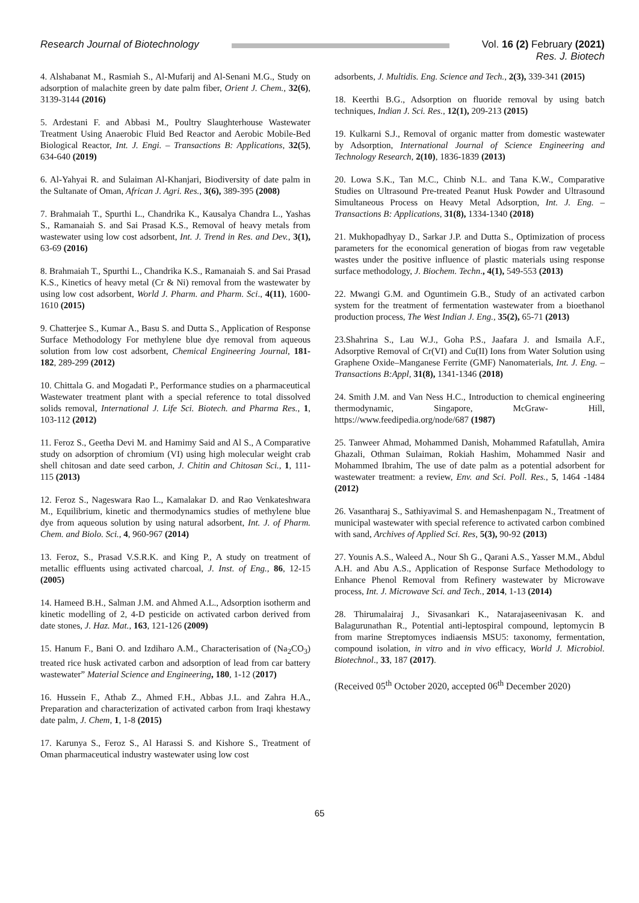Research Journal of Biotechnology
Vol. 16 (2) February (2021)
Res. J. Biotech
4. Alshabanat M., Rasmiah S., Al-Mufarij and Al-Senani M.G., Study on adsorption of malachite green by date palm fiber, Orient J. Chem., 32(6), 3139-3144 (2016)
5. Ardestani F. and Abbasi M., Poultry Slaughterhouse Wastewater Treatment Using Anaerobic Fluid Bed Reactor and Aerobic Mobile-Bed Biological Reactor, Int. J. Engi. – Transactions B: Applications, 32(5), 634-640 (2019)
6. Al-Yahyai R. and Sulaiman Al-Khanjari, Biodiversity of date palm in the Sultanate of Oman, African J. Agri. Res., 3(6), 389-395 (2008)
7. Brahmaiah T., Spurthi L., Chandrika K., Kausalya Chandra L., Yashas S., Ramanaiah S. and Sai Prasad K.S., Removal of heavy metals from wastewater using low cost adsorbent, Int. J. Trend in Res. and Dev., 3(1), 63-69 (2016)
8. Brahmaiah T., Spurthi L., Chandrika K.S., Ramanaiah S. and Sai Prasad K.S., Kinetics of heavy metal (Cr & Ni) removal from the wastewater by using low cost adsorbent, World J. Pharm. and Pharm. Sci., 4(11), 1600-1610 (2015)
9. Chatterjee S., Kumar A., Basu S. and Dutta S., Application of Response Surface Methodology For methylene blue dye removal from aqueous solution from low cost adsorbent, Chemical Engineering Journal, 181-182, 289-299 (2012)
10. Chittala G. and Mogadati P., Performance studies on a pharmaceutical Wastewater treatment plant with a special reference to total dissolved solids removal, International J. Life Sci. Biotech. and Pharma Res., 1, 103-112 (2012)
11. Feroz S., Geetha Devi M. and Hamimy Said and Al S., A Comparative study on adsorption of chromium (VI) using high molecular weight crab shell chitosan and date seed carbon, J. Chitin and Chitosan Sci., 1, 111-115 (2013)
12. Feroz S., Nageswara Rao L., Kamalakar D. and Rao Venkateshwara M., Equilibrium, kinetic and thermodynamics studies of methylene blue dye from aqueous solution by using natural adsorbent, Int. J. of Pharm. Chem. and Biolo. Sci., 4, 960-967 (2014)
13. Feroz, S., Prasad V.S.R.K. and King P., A study on treatment of metallic effluents using activated charcoal, J. Inst. of Eng., 86, 12-15 (2005)
14. Hameed B.H., Salman J.M. and Ahmed A.L., Adsorption isotherm and kinetic modelling of 2, 4-D pesticide on activated carbon derived from date stones, J. Haz. Mat., 163, 121-126 (2009)
15. Hanum F., Bani O. and Izdiharo A.M., Characterisation of (Na<sub>2</sub>CO<sub>3</sub>) treated rice husk activated carbon and adsorption of lead from car battery wastewater” Material Science and Engineering, 180, 1-12 (2017)
16. Hussein F., Athab Z., Ahmed F.H., Abbas J.L. and Zahra H.A., Preparation and characterization of activated carbon from Iraqi khestawy date palm, J. Chem, 1, 1-8 (2015)
17. Karunya S., Feroz S., Al Harassi S. and Kishore S., Treatment of Oman pharmaceutical industry wastewater using low cost
adsorbents, J. Multidis. Eng. Science and Tech., 2(3), 339-341 (2015)
18. Keerthi B.G., Adsorption on fluoride removal by using batch techniques, Indian J. Sci. Res., 12(1), 209-213 (2015)
19. Kulkarni S.J., Removal of organic matter from domestic wastewater by Adsorption, International Journal of Science Engineering and Technology Research, 2(10), 1836-1839 (2013)
20. Lowa S.K., Tan M.C., Chinb N.L. and Tana K.W., Comparative Studies on Ultrasound Pre-treated Peanut Husk Powder and Ultrasound Simultaneous Process on Heavy Metal Adsorption, Int. J. Eng. – Transactions B: Applications, 31(8), 1334-1340 (2018)
21. Mukhopadhyay D., Sarkar J.P. and Dutta S., Optimization of process parameters for the economical generation of biogas from raw vegetable wastes under the positive influence of plastic materials using response surface methodology, J. Biochem. Techn., 4(1), 549-553 (2013)
22. Mwangi G.M. and Oguntimein G.B., Study of an activated carbon system for the treatment of fermentation wastewater from a bioethanol production process, The West Indian J. Eng., 35(2), 65-71 (2013)
23.Shahrina S., Lau W.J., Goha P.S., Jaafara J. and Ismaila A.F., Adsorptive Removal of Cr(VI) and Cu(II) Ions from Water Solution using Graphene Oxide–Manganese Ferrite (GMF) Nanomaterials, Int. J. Eng. – Transactions B:Appl, 31(8), 1341-1346 (2018)
24. Smith J.M. and Van Ness H.C., Introduction to chemical engineering thermodynamic, Singapore, McGraw- Hill, https://www.feedipedia.org/node/687 (1987)
25. Tanweer Ahmad, Mohammed Danish, Mohammed Rafatullah, Amira Ghazali, Othman Sulaiman, Rokiah Hashim, Mohammed Nasir and Mohammed Ibrahim, The use of date palm as a potential adsorbent for wastewater treatment: a review, Env. and Sci. Poll. Res., 5, 1464 -1484 (2012)
26. Vasantharaj S., Sathiyavimal S. and Hemashenpagam N., Treatment of municipal wastewater with special reference to activated carbon combined with sand, Archives of Applied Sci. Res, 5(3), 90-92 (2013)
27. Younis A.S., Waleed A., Nour Sh G., Qarani A.S., Yasser M.M., Abdul A.H. and Abu A.S., Application of Response Surface Methodology to Enhance Phenol Removal from Refinery wastewater by Microwave process, Int. J. Microwave Sci. and Tech., 2014, 1-13 (2014)
28. Thirumalairaj J., Sivasankari K., Natarajaseenivasan K. and Balagurunathan R., Potential anti-leptospiral compound, leptomycin B from marine Streptomyces indiaensis MSU5: taxonomy, fermentation, compound isolation, in vitro and in vivo efficacy, World J. Microbiol. Biotechnol., 33, 187 (2017).
(Received 05<sup>th</sup> October 2020, accepted 06<sup>th</sup> December 2020)
65